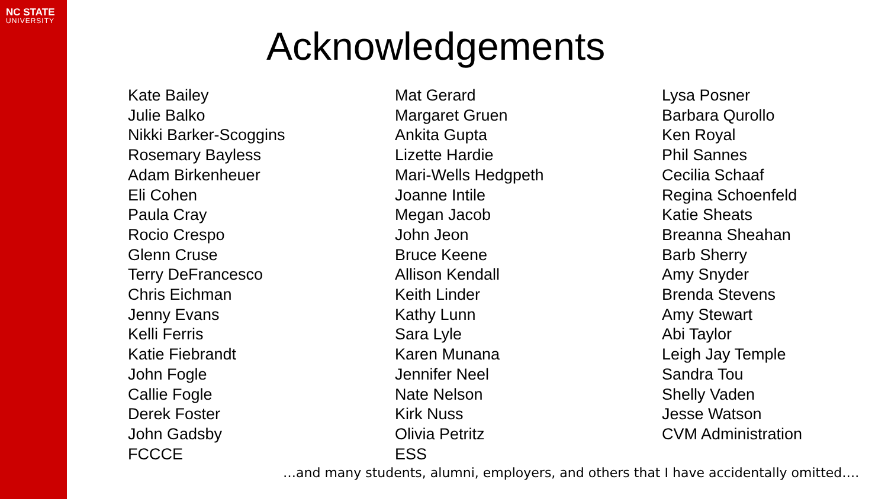NC STATE
UNIVERSITY
Acknowledgements
Kate Bailey
Julie Balko
Nikki Barker-Scoggins
Rosemary Bayless
Adam Birkenheuer
Eli Cohen
Paula Cray
Rocio Crespo
Glenn Cruse
Terry DeFrancesco
Chris Eichman
Jenny Evans
Kelli Ferris
Katie Fiebrandt
John Fogle
Callie Fogle
Derek Foster
John Gadsby
FCCCE
Mat Gerard
Margaret Gruen
Ankita Gupta
Lizette Hardie
Mari-Wells Hedgpeth
Joanne Intile
Megan Jacob
John Jeon
Bruce Keene
Allison Kendall
Keith Linder
Kathy Lunn
Sara Lyle
Karen Munana
Jennifer Neel
Nate Nelson
Kirk Nuss
Olivia Petritz
ESS
Lysa Posner
Barbara Qurollo
Ken Royal
Phil Sannes
Cecilia Schaaf
Regina Schoenfeld
Katie Sheats
Breanna Sheahan
Barb Sherry
Amy Snyder
Brenda Stevens
Amy Stewart
Abi Taylor
Leigh Jay Temple
Sandra Tou
Shelly Vaden
Jesse Watson
CVM Administration
…and many students, alumni, employers, and others that I have accidentally omitted….